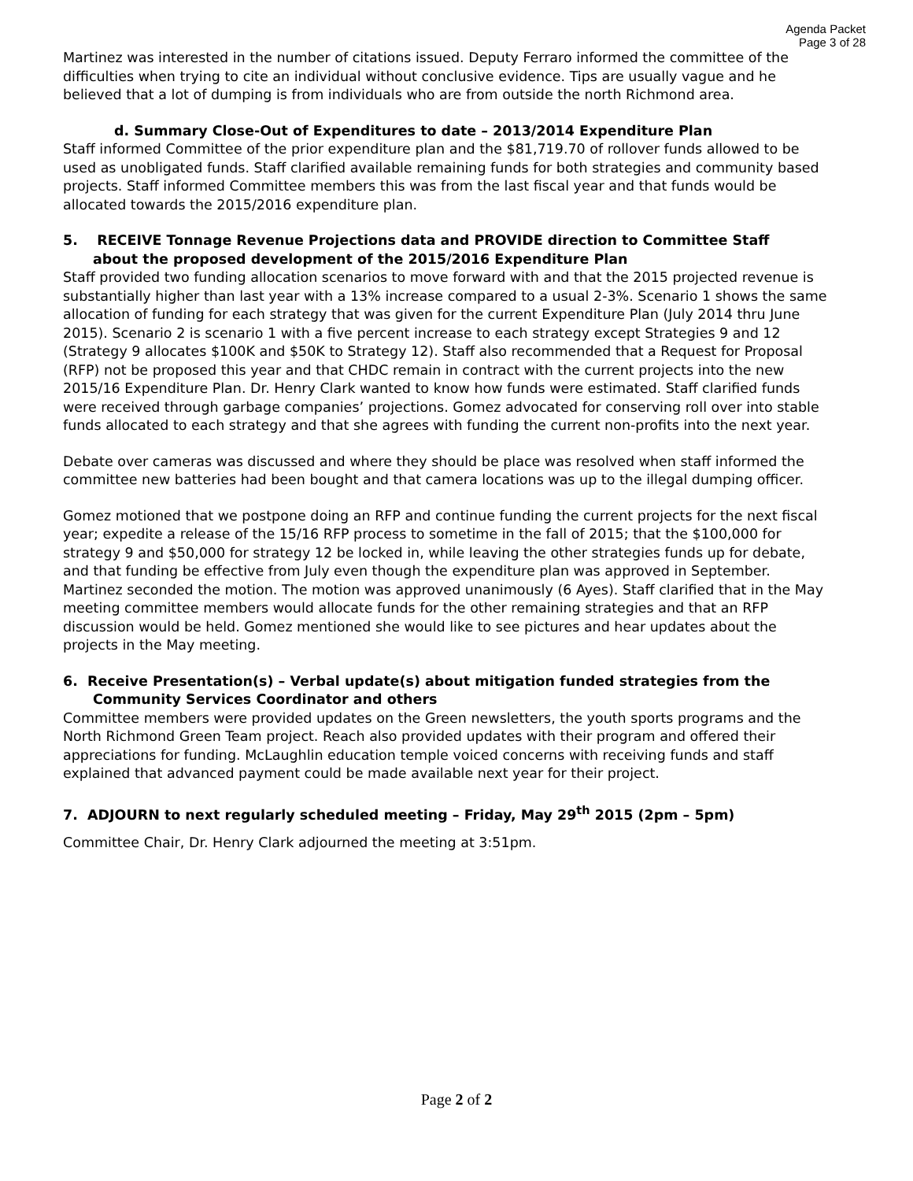Agenda Packet
Page 3 of 28
Martinez was interested in the number of citations issued. Deputy Ferraro informed the committee of the difficulties when trying to cite an individual without conclusive evidence. Tips are usually vague and he believed that a lot of dumping is from individuals who are from outside the north Richmond area.
d. Summary Close-Out of Expenditures to date – 2013/2014 Expenditure Plan
Staff informed Committee of the prior expenditure plan and the $81,719.70 of rollover funds allowed to be used as unobligated funds. Staff clarified available remaining funds for both strategies and community based projects. Staff informed Committee members this was from the last fiscal year and that funds would be allocated towards the 2015/2016 expenditure plan.
5. RECEIVE Tonnage Revenue Projections data and PROVIDE direction to Committee Staff
about the proposed development of the 2015/2016 Expenditure Plan
Staff provided two funding allocation scenarios to move forward with and that the 2015 projected revenue is substantially higher than last year with a 13% increase compared to a usual 2-3%. Scenario 1 shows the same allocation of funding for each strategy that was given for the current Expenditure Plan (July 2014 thru June 2015). Scenario 2 is scenario 1 with a five percent increase to each strategy except Strategies 9 and 12 (Strategy 9 allocates $100K and $50K to Strategy 12). Staff also recommended that a Request for Proposal (RFP) not be proposed this year and that CHDC remain in contract with the current projects into the new 2015/16 Expenditure Plan. Dr. Henry Clark wanted to know how funds were estimated. Staff clarified funds were received through garbage companies’ projections. Gomez advocated for conserving roll over into stable funds allocated to each strategy and that she agrees with funding the current non-profits into the next year.
Debate over cameras was discussed and where they should be place was resolved when staff informed the committee new batteries had been bought and that camera locations was up to the illegal dumping officer.
Gomez motioned that we postpone doing an RFP and continue funding the current projects for the next fiscal year; expedite a release of the 15/16 RFP process to sometime in the fall of 2015; that the $100,000 for strategy 9 and $50,000 for strategy 12 be locked in, while leaving the other strategies funds up for debate, and that funding be effective from July even though the expenditure plan was approved in September. Martinez seconded the motion. The motion was approved unanimously (6 Ayes). Staff clarified that in the May meeting committee members would allocate funds for the other remaining strategies and that an RFP discussion would be held. Gomez mentioned she would like to see pictures and hear updates about the projects in the May meeting.
6. Receive Presentation(s) – Verbal update(s) about mitigation funded strategies from the
Community Services Coordinator and others
Committee members were provided updates on the Green newsletters, the youth sports programs and the North Richmond Green Team project. Reach also provided updates with their program and offered their appreciations for funding. McLaughlin education temple voiced concerns with receiving funds and staff explained that advanced payment could be made available next year for their project.
7. ADJOURN to next regularly scheduled meeting – Friday, May 29<sup>th</sup> 2015 (2pm – 5pm)
Committee Chair, Dr. Henry Clark adjourned the meeting at 3:51pm.
Page 2 of 2